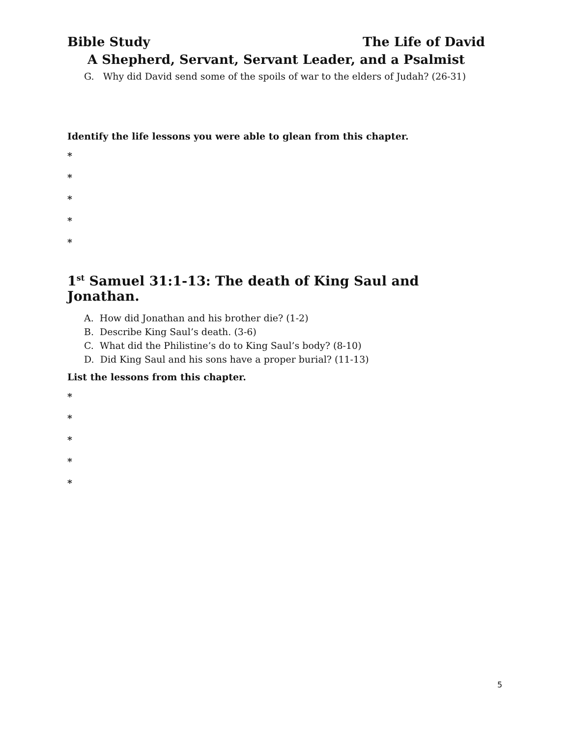Bible Study The Life of David
A Shepherd, Servant, Servant Leader, and a Psalmist
G. Why did David send some of the spoils of war to the elders of Judah? (26-31)
Identify the life lessons you were able to glean from this chapter.
*
*
*
*
*
1<sup>st</sup> Samuel 31:1-13: The death of King Saul and Jonathan.
A. How did Jonathan and his brother die? (1-2)
B. Describe King Saul’s death. (3-6)
C. What did the Philistine’s do to King Saul’s body? (8-10)
D. Did King Saul and his sons have a proper burial? (11-13)
List the lessons from this chapter.
*
*
*
*
*
5